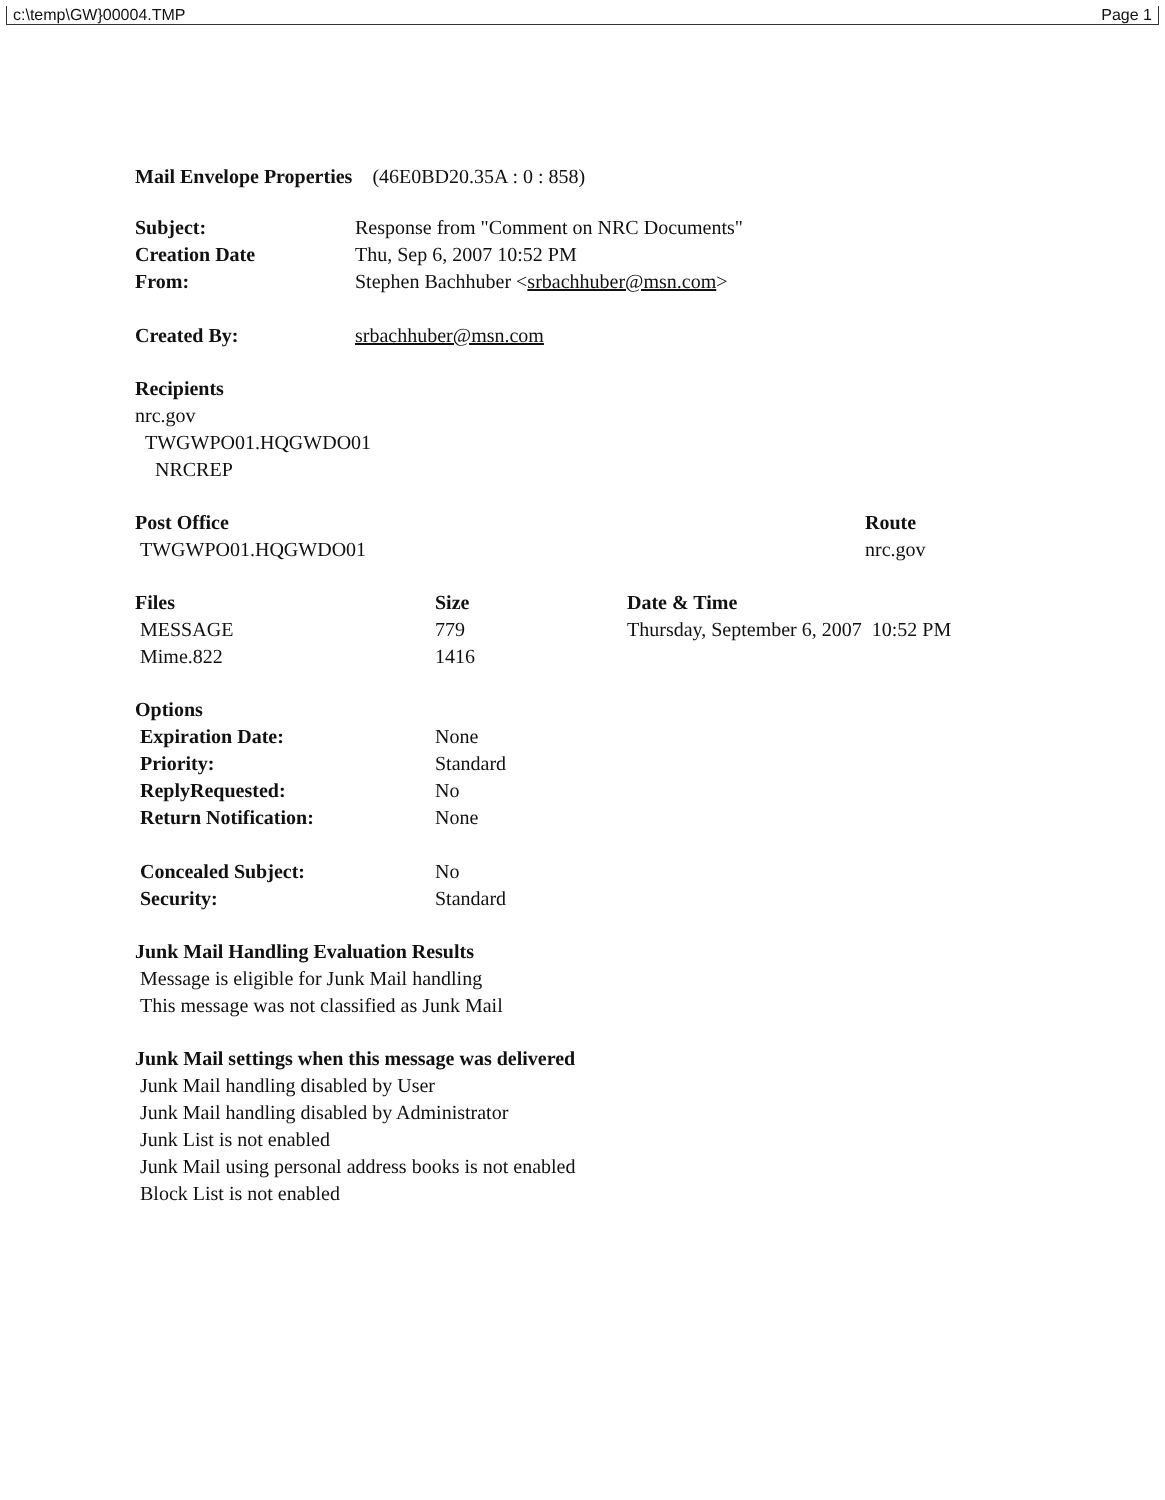c:\temp\GW}00004.TMP Page 1
Mail Envelope Properties (46E0BD20.35A : 0 : 858)
| Subject: | Response from "Comment on NRC Documents" |
| Creation Date | Thu, Sep 6, 2007 10:52 PM |
| From: | Stephen Bachhuber < srbachhuber@msn.com > |
| Created By: | srbachhuber@msn.com |
Recipients
nrc.gov
TWGWPO01.HQGWDO01
NRCREP
| Post Office | Route |
| TWGWPO01.HQGWDO01 | nrc.gov |
| Files | Size | Date & Time |
| MESSAGE | 779 | Thursday, September 6, 2007 10:52 PM |
| Mime.822 | 1416 | |
| Options | |
| Expiration Date: | None |
| Priority: | Standard |
| ReplyRequested: | No |
| Return Notification: | None |
| Concealed Subject: | No |
| Security: | Standard |
Junk Mail Handling Evaluation Results
Message is eligible for Junk Mail handling
This message was not classified as Junk Mail
Junk Mail settings when this message was delivered
Junk Mail handling disabled by User
Junk Mail handling disabled by Administrator
Junk List is not enabled
Junk Mail using personal address books is not enabled
Block List is not enabled